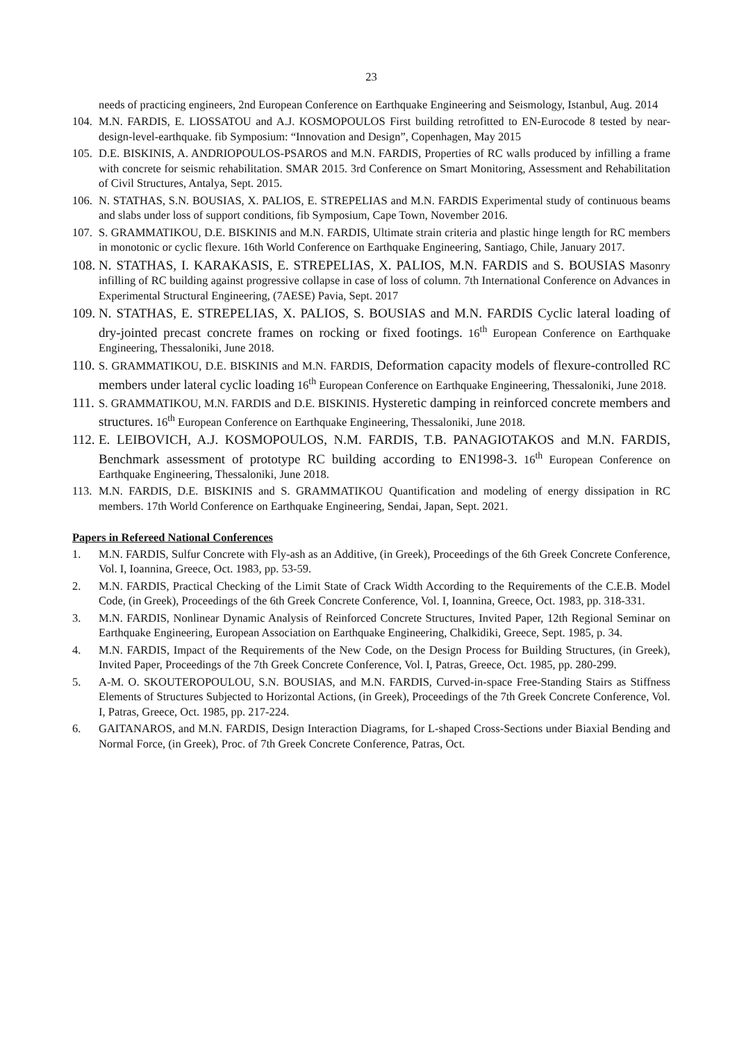23
needs of practicing engineers, 2nd European Conference on Earthquake Engineering and Seismology, Istanbul, Aug. 2014
104.
M.N. FARDIS, E. LIOSSATOU and A.J. KOSMOPOULOS First building retrofitted to EN-Eurocode 8 tested by near-design-level-earthquake. fib Symposium: “Innovation and Design”, Copenhagen, May 2015
105.
D.E. BISKINIS, A. ANDRIOPOULOS-PSAROS and M.N. FARDIS, Properties of RC walls produced by infilling a frame with concrete for seismic rehabilitation. SMAR 2015. 3rd Conference on Smart Monitoring, Assessment and Rehabilitation of Civil Structures, Antalya, Sept. 2015.
106.
N. STATHAS, S.N. BOUSIAS, X. PALIOS, E. STREPELIAS and M.N. FARDIS Experimental study of continuous beams and slabs under loss of support conditions, fib Symposium, Cape Town, November 2016.
107.
S. GRAMMATIKOU, D.E. BISKINIS and M.N. FARDIS, Ultimate strain criteria and plastic hinge length for RC members in monotonic or cyclic flexure. 16th World Conference on Earthquake Engineering, Santiago, Chile, January 2017.
108.
N. STATHAS, I. KARAKASIS, E. STREPELIAS, X. PALIOS, M.N. FARDIS and S. BOUSIAS Masonry infilling of RC building against progressive collapse in case of loss of column. 7th International Conference on Advances in Experimental Structural Engineering, (7AESE) Pavia, Sept. 2017
109.
N. STATHAS, E. STREPELIAS, X. PALIOS, S. BOUSIAS and M.N. FARDIS Cyclic lateral loading of dry-jointed precast concrete frames on rocking or fixed footings. 16<sup>th</sup> European Conference on Earthquake Engineering, Thessaloniki, June 2018.
110.
S. GRAMMATIKOU, D.E. BISKINIS and M.N. FARDIS, Deformation capacity models of flexure-controlled RC members under lateral cyclic loading 16<sup>th</sup> European Conference on Earthquake Engineering, Thessaloniki, June 2018.
111.
S. GRAMMATIKOU, M.N. FARDIS and D.E. BISKINIS. Hysteretic damping in reinforced concrete members and structures. 16<sup>th</sup> European Conference on Earthquake Engineering, Thessaloniki, June 2018.
112.
E. LEIBOVICH, A.J. KOSMOPOULOS, N.M. FARDIS, T.B. PANAGIOTAKOS and M.N. FARDIS, Benchmark assessment of prototype RC building according to EN1998-3. 16<sup>th</sup> European Conference on Earthquake Engineering, Thessaloniki, June 2018.
113.
M.N. FARDIS, D.E. BISKINIS and S. GRAMMATIKOU Quantification and modeling of energy dissipation in RC members. 17th World Conference on Earthquake Engineering, Sendai, Japan, Sept. 2021.
Papers in Refereed National Conferences
1. M.N. FARDIS, Sulfur Concrete with Fly-ash as an Additive, (in Greek), Proceedings of the 6th Greek Concrete Conference, Vol. I, Ioannina, Greece, Oct. 1983, pp. 53-59.
2. M.N. FARDIS, Practical Checking of the Limit State of Crack Width According to the Requirements of the C.E.B. Model Code, (in Greek), Proceedings of the 6th Greek Concrete Conference, Vol. I, Ioannina, Greece, Oct. 1983, pp. 318-331.
3. M.N. FARDIS, Nonlinear Dynamic Analysis of Reinforced Concrete Structures, Invited Paper, 12th Regional Seminar on Earthquake Engineering, European Association on Earthquake Engineering, Chalkidiki, Greece, Sept. 1985, p. 34.
4. M.N. FARDIS, Impact of the Requirements of the New Code, on the Design Process for Building Structures, (in Greek), Invited Paper, Proceedings of the 7th Greek Concrete Conference, Vol. I, Patras, Greece, Oct. 1985, pp. 280-299.
5. A-M. O. SKOUTEROPOULOU, S.N. BOUSIAS, and M.N. FARDIS, Curved-in-space Free-Standing Stairs as Stiffness Elements of Structures Subjected to Horizontal Actions, (in Greek), Proceedings of the 7th Greek Concrete Conference, Vol. I, Patras, Greece, Oct. 1985, pp. 217-224.
6. GAITANAROS, and M.N. FARDIS, Design Interaction Diagrams, for L-shaped Cross-Sections under Biaxial Bending and Normal Force, (in Greek), Proc. of 7th Greek Concrete Conference, Patras, Oct.